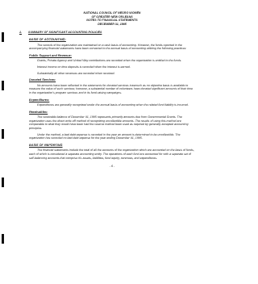NATIONAL COUNCIL OF NEGRO WOMEN
OF GREATER NEW ORLEANS
NOTES TO FINANCIAL STATEMENTS
DECEMBER 31, 1985
1. SUMMARY OF SIGNIFICANT ACCOUNTING POLICIES
BASIS OF ACCOUNTING:
The records of the organization are maintained on a cash basis of accounting. However, the funds reported in the accompanying financial statements have been converted to the accrual basis of accounting utilizing the following practices:
Public Support and Revenue:
Grants, Private Agency and United Way contributions are recorded when the organization is entitled to the funds.
Interest income on time deposits is recorded when the interest is earned.
Substantially all other revenues are recorded when received.
Donated Services:
No amounts have been reflected in the statements for donated services inasmuch as no objective basis is available to measure the value of such services; however, a substantial number of volunteers have donated significant amounts of their time in the organization's program services and in its fund-raising campaigns.
Expenditures:
Expenditures are generally recognized under the accrual basis of accounting when the related fund liability is incurred.
Receivables:
The receivable balance of December 31, 1985 represents primarily amounts due from Governmental Grants. The organization uses the direct write-off method of recognizing uncollectible amounts. The results of using this method are comparable to what they would have been had the reserve method been used as required by generally accepted accounting principles.
Under the method, a bad debt expense is recorded in the year an amount is determined to be uncollectible. The organization has recorded no bad debt expense for the year ending December 31, 1985.
BASIS OF REPORTING
The financial statements include the total of all the accounts of the organization which are accounted on the basis of funds, each of which is considered a separate accounting entity. The operations of each fund are accounted for with a separate set of self-balancing accounts that comprise it's assets, liabilities, fund equity, revenues, and expenditures.
- 6 -